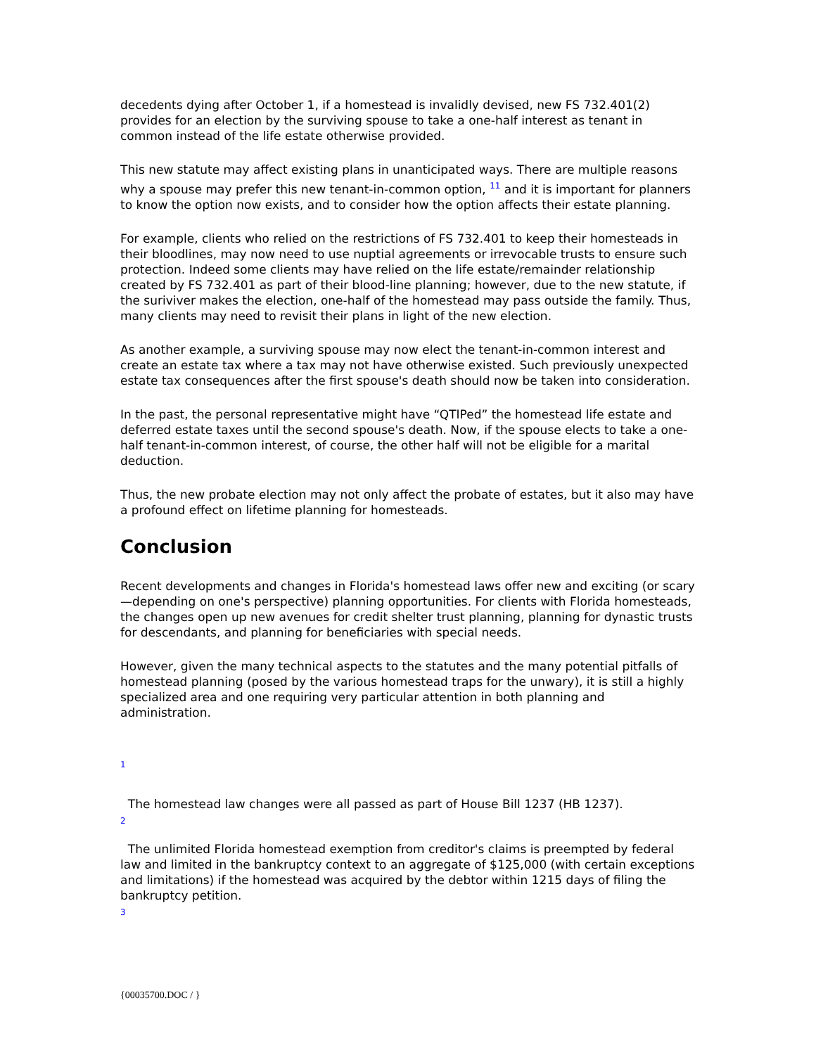decedents dying after October 1, if a homestead is invalidly devised, new FS 732.401(2) provides for an election by the surviving spouse to take a one-half interest as tenant in common instead of the life estate otherwise provided.
This new statute may affect existing plans in unanticipated ways. There are multiple reasons why a spouse may prefer this new tenant-in-common option, <sup>11</sup> and it is important for planners to know the option now exists, and to consider how the option affects their estate planning.
For example, clients who relied on the restrictions of FS 732.401 to keep their homesteads in their bloodlines, may now need to use nuptial agreements or irrevocable trusts to ensure such protection. Indeed some clients may have relied on the life estate/remainder relationship created by FS 732.401 as part of their blood-line planning; however, due to the new statute, if the suriviver makes the election, one-half of the homestead may pass outside the family. Thus, many clients may need to revisit their plans in light of the new election.
As another example, a surviving spouse may now elect the tenant-in-common interest and create an estate tax where a tax may not have otherwise existed. Such previously unexpected estate tax consequences after the first spouse's death should now be taken into consideration.
In the past, the personal representative might have “QTIPed” the homestead life estate and deferred estate taxes until the second spouse's death. Now, if the spouse elects to take a one-half tenant-in-common interest, of course, the other half will not be eligible for a marital deduction.
Thus, the new probate election may not only affect the probate of estates, but it also may have a profound effect on lifetime planning for homesteads.
Conclusion
Recent developments and changes in Florida's homestead laws offer new and exciting (or scary—depending on one's perspective) planning opportunities. For clients with Florida homesteads, the changes open up new avenues for credit shelter trust planning, planning for dynastic trusts for descendants, and planning for beneficiaries with special needs.
However, given the many technical aspects to the statutes and the many potential pitfalls of homestead planning (posed by the various homestead traps for the unwary), it is still a highly specialized area and one requiring very particular attention in both planning and administration.
1
The homestead law changes were all passed as part of House Bill 1237 (HB 1237).
2
The unlimited Florida homestead exemption from creditor's claims is preempted by federal law and limited in the bankruptcy context to an aggregate of $125,000 (with certain exceptions and limitations) if the homestead was acquired by the debtor within 1215 days of filing the bankruptcy petition.
3
{00035700.DOC / }